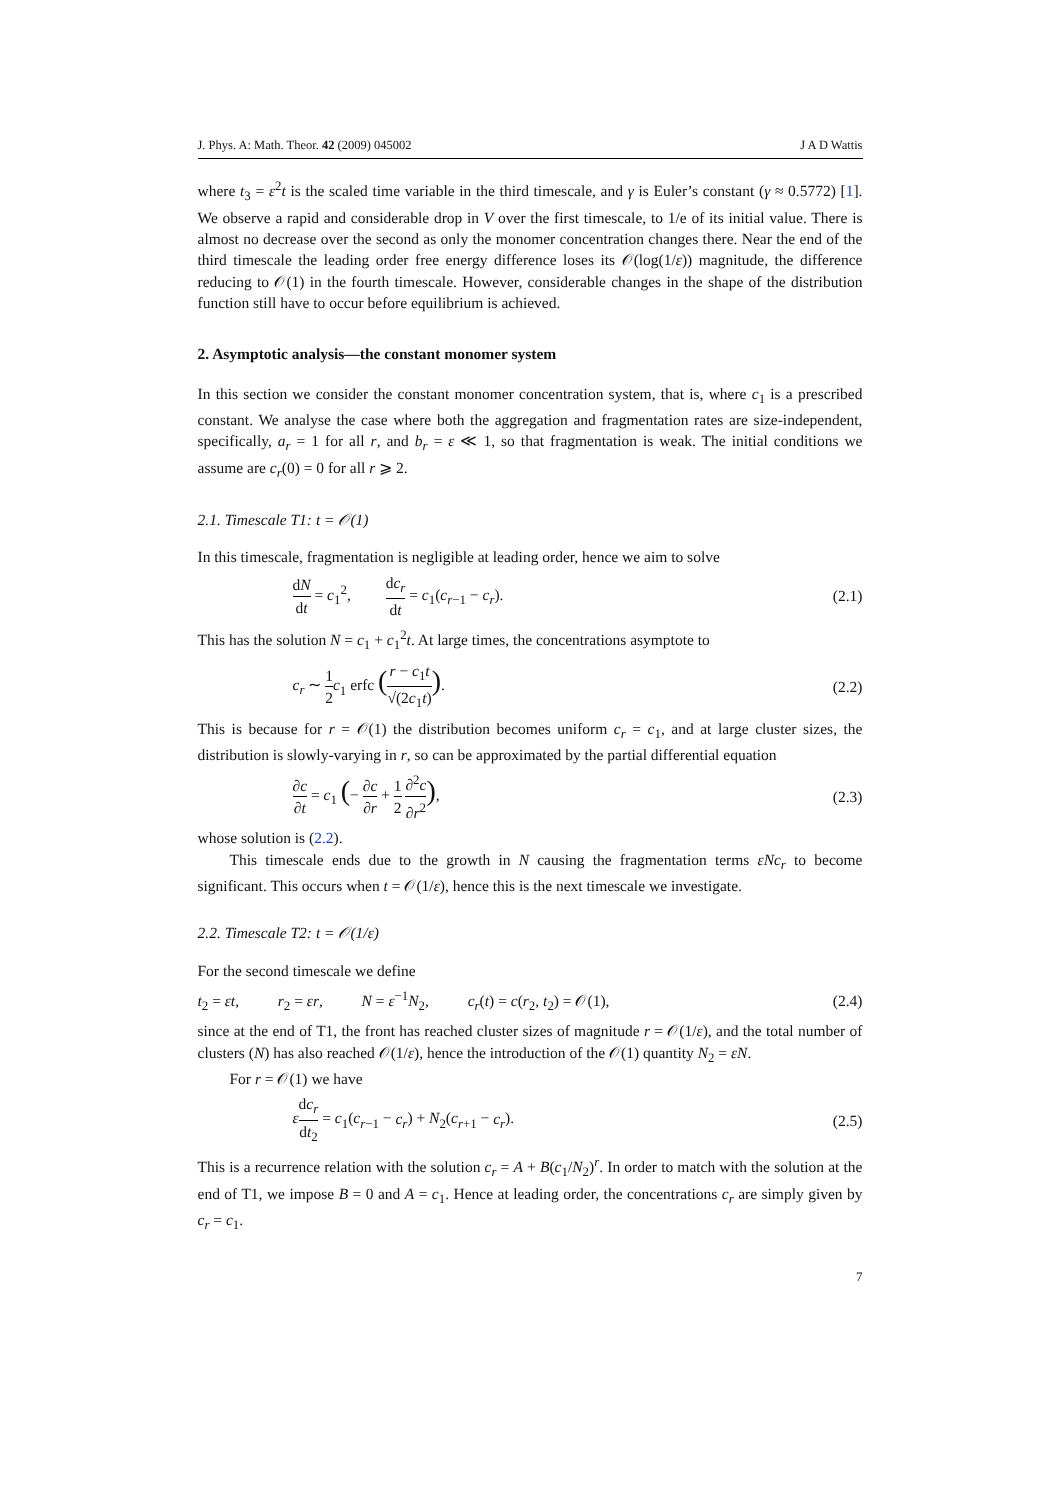J. Phys. A: Math. Theor. 42 (2009) 045002 J A D Wattis
where t<sub>3</sub> = ε<sup>2</sup>t is the scaled time variable in the third timescale, and γ is Euler’s constant (γ ≈ 0.5772) [1]. We observe a rapid and considerable drop in V over the first timescale, to 1/e of its initial value. There is almost no decrease over the second as only the monomer concentration changes there. Near the end of the third timescale the leading order free energy difference loses its 𝒪(log(1/ε)) magnitude, the difference reducing to 𝒪(1) in the fourth timescale. However, considerable changes in the shape of the distribution function still have to occur before equilibrium is achieved.
2. Asymptotic analysis—the constant monomer system
In this section we consider the constant monomer concentration system, that is, where c<sub>1</sub> is a prescribed constant. We analyse the case where both the aggregation and fragmentation rates are size-independent, specifically, a<sub>r</sub> = 1 for all r, and b<sub>r</sub> = ε ≪ 1, so that fragmentation is weak. The initial conditions we assume are c<sub>r</sub>(0) = 0 for all r ⩾ 2.
2.1. Timescale T1: t = 𝒪(1)
In this timescale, fragmentation is negligible at leading order, hence we aim to solve
dN dt = c<sub>1</sub><sup>2</sup>, dc<sub>r</sub> dt = c<sub>1</sub>(c<sub>r−1</sub> − c<sub>r</sub>). (2.1)
This has the solution N = c<sub>1</sub> + c<sub>1</sub><sup>2</sup>t. At large times, the concentrations asymptote to
c<sub>r</sub> ∼ 1 2 c<sub>1</sub> erfc (r − c<sub>1</sub>t √(2c<sub>1</sub>t)). (2.2)
This is because for r = 𝒪(1) the distribution becomes uniform c<sub>r</sub> = c<sub>1</sub>, and at large cluster sizes, the distribution is slowly-varying in r, so can be approximated by the partial differential equation
∂c ∂t = c<sub>1</sub> (− ∂c ∂r + 1 2 ∂<sup>2</sup>c ∂r<sup>2</sup>), (2.3)
whose solution is (2.2).
This timescale ends due to the growth in N causing the fragmentation terms εNc<sub>r</sub> to become significant. This occurs when t = 𝒪(1/ε), hence this is the next timescale we investigate.
2.2. Timescale T2: t = 𝒪(1/ε)
For the second timescale we define
t<sub>2</sub> = εt, r<sub>2</sub> = εr, N = ε<sup>−1</sup>N<sub>2</sub>, c<sub>r</sub>(t) = c(r<sub>2</sub>, t<sub>2</sub>) = 𝒪(1), (2.4)
since at the end of T1, the front has reached cluster sizes of magnitude r = 𝒪(1/ε), and the total number of clusters (N) has also reached 𝒪(1/ε), hence the introduction of the 𝒪(1) quantity N<sub>2</sub> = εN.
For r = 𝒪(1) we have
εdc<sub>r</sub> dt<sub>2</sub> = c<sub>1</sub>(c<sub>r−1</sub> − c<sub>r</sub>) + N<sub>2</sub>(c<sub>r+1</sub> − c<sub>r</sub>). (2.5)
This is a recurrence relation with the solution c<sub>r</sub> = A + B(c<sub>1</sub>/N<sub>2</sub>)<sup>r</sup>. In order to match with the solution at the end of T1, we impose B = 0 and A = c<sub>1</sub>. Hence at leading order, the concentrations c<sub>r</sub> are simply given by c<sub>r</sub> = c<sub>1</sub>.
7